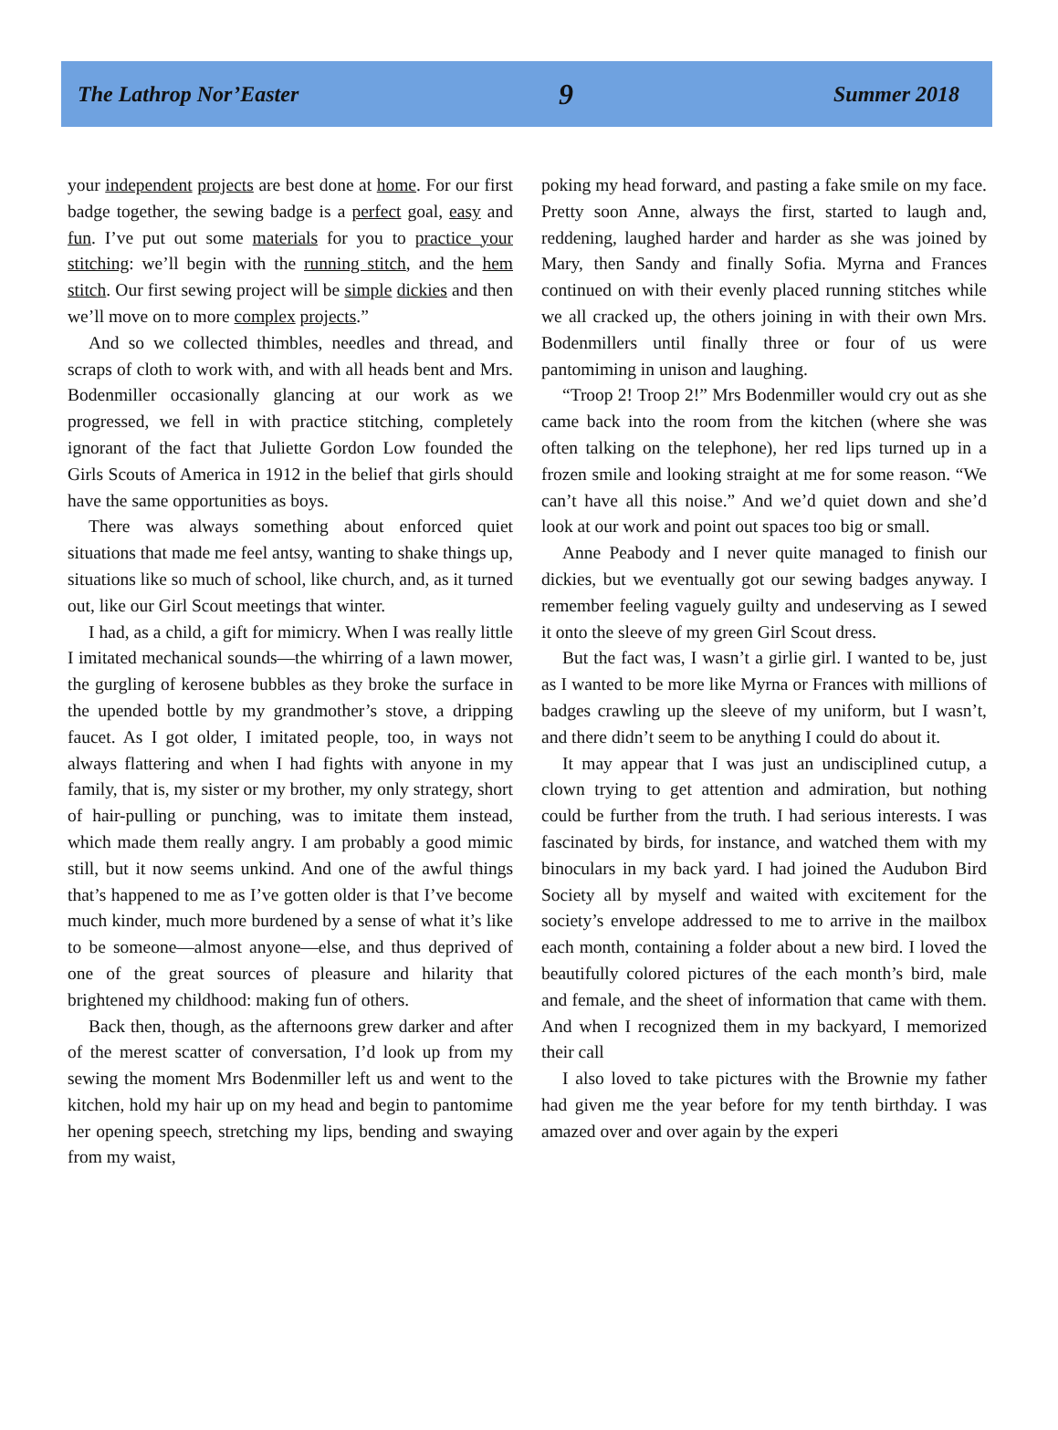The Lathrop Nor’Easter 9 Summer 2018
your independent projects are best done at home. For our first badge together, the sewing badge is a perfect goal, easy and fun. I’ve put out some materials for you to practice your stitching: we’ll begin with the running stitch, and the hem stitch. Our first sewing project will be simple dickies and then we’ll move on to more complex projects.”
And so we collected thimbles, needles and thread, and scraps of cloth to work with, and with all heads bent and Mrs. Bodenmiller occasionally glancing at our work as we progressed, we fell in with practice stitching, completely ignorant of the fact that Juliette Gordon Low founded the Girls Scouts of America in 1912 in the belief that girls should have the same opportunities as boys.
There was always something about enforced quiet situations that made me feel antsy, wanting to shake things up, situations like so much of school, like church, and, as it turned out, like our Girl Scout meetings that winter.
I had, as a child, a gift for mimicry. When I was really little I imitated mechanical sounds—the whirring of a lawn mower, the gurgling of kerosene bubbles as they broke the surface in the upended bottle by my grandmother’s stove, a dripping faucet. As I got older, I imitated people, too, in ways not always flattering and when I had fights with anyone in my family, that is, my sister or my brother, my only strategy, short of hair-pulling or punching, was to imitate them instead, which made them really angry. I am probably a good mimic still, but it now seems unkind. And one of the awful things that’s happened to me as I’ve gotten older is that I’ve become much kinder, much more burdened by a sense of what it’s like to be someone—almost anyone—else, and thus deprived of one of the great sources of pleasure and hilarity that brightened my childhood: making fun of others.
Back then, though, as the afternoons grew darker and after of the merest scatter of conversation, I’d look up from my sewing the moment Mrs Bodenmiller left us and went to the kitchen, hold my hair up on my head and begin to pantomime her opening speech, stretching my lips, bending and swaying from my waist,
poking my head forward, and pasting a fake smile on my face. Pretty soon Anne, always the first, started to laugh and, reddening, laughed harder and harder as she was joined by Mary, then Sandy and finally Sofia. Myrna and Frances continued on with their evenly placed running stitches while we all cracked up, the others joining in with their own Mrs. Bodenmillers until finally three or four of us were pantomiming in unison and laughing.
“Troop 2! Troop 2!” Mrs Bodenmiller would cry out as she came back into the room from the kitchen (where she was often talking on the telephone), her red lips turned up in a frozen smile and looking straight at me for some reason. “We can’t have all this noise.” And we’d quiet down and she’d look at our work and point out spaces too big or small.
Anne Peabody and I never quite managed to finish our dickies, but we eventually got our sewing badges anyway. I remember feeling vaguely guilty and undeserving as I sewed it onto the sleeve of my green Girl Scout dress.
But the fact was, I wasn’t a girlie girl. I wanted to be, just as I wanted to be more like Myrna or Frances with millions of badges crawling up the sleeve of my uniform, but I wasn’t, and there didn’t seem to be anything I could do about it.
It may appear that I was just an undisciplined cutup, a clown trying to get attention and admiration, but nothing could be further from the truth. I had serious interests. I was fascinated by birds, for instance, and watched them with my binoculars in my back yard. I had joined the Audubon Bird Society all by myself and waited with excitement for the society’s envelope addressed to me to arrive in the mailbox each month, containing a folder about a new bird. I loved the beautifully colored pictures of the each month’s bird, male and female, and the sheet of information that came with them. And when I recognized them in my backyard, I memorized their call
I also loved to take pictures with the Brownie my father had given me the year before for my tenth birthday. I was amazed over and over again by the experi